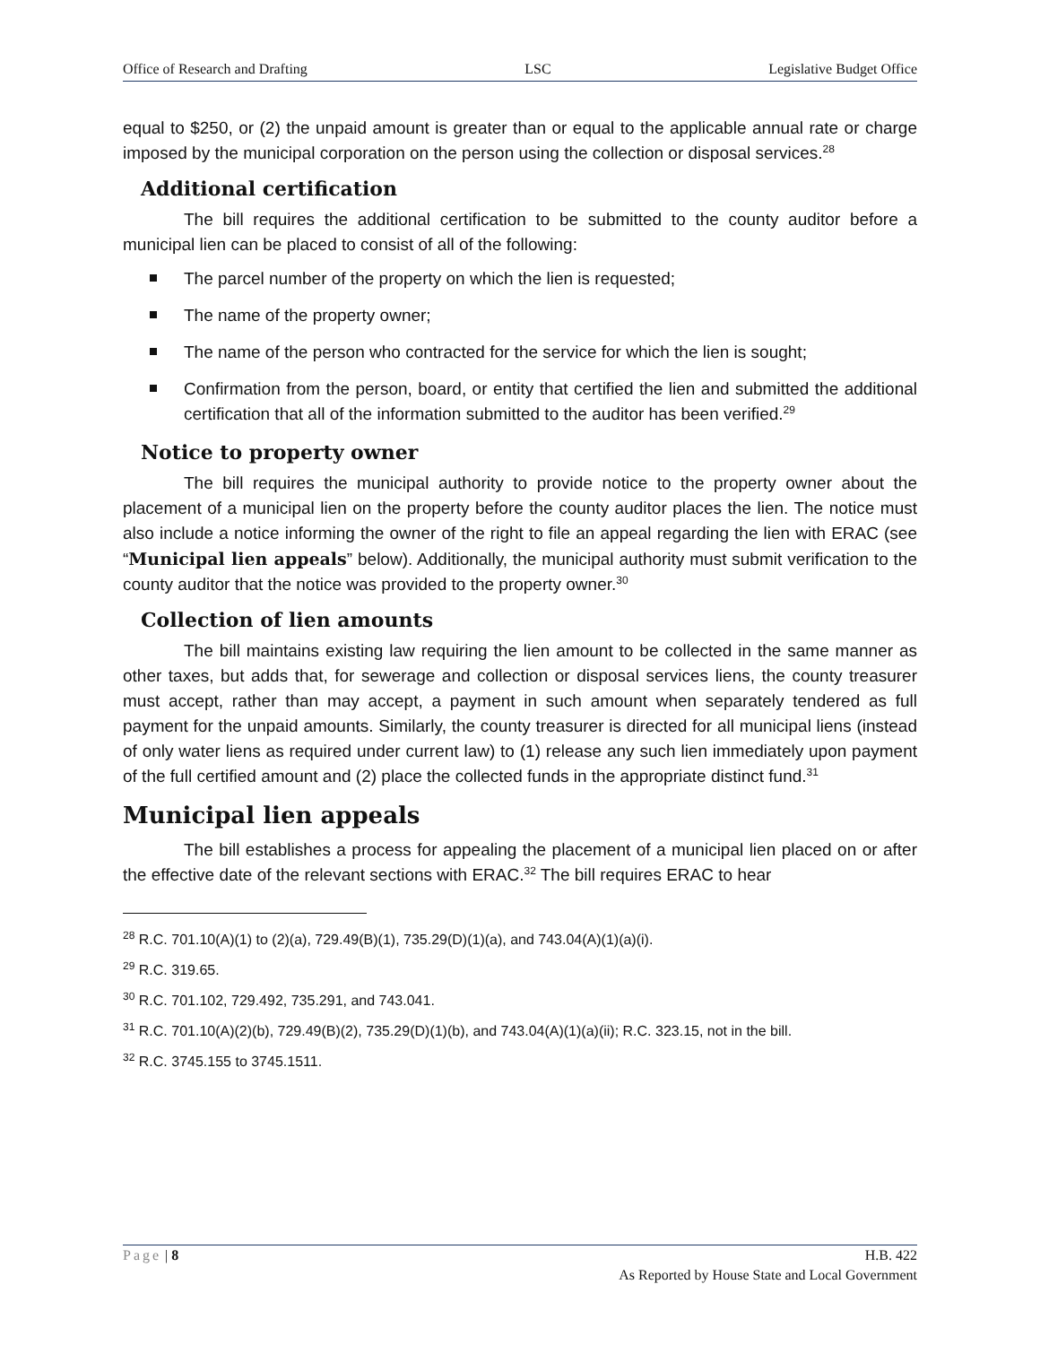Office of Research and Drafting LSC Legislative Budget Office
equal to $250, or (2) the unpaid amount is greater than or equal to the applicable annual rate or charge imposed by the municipal corporation on the person using the collection or disposal services.<sup>28</sup>
Additional certification
The bill requires the additional certification to be submitted to the county auditor before a municipal lien can be placed to consist of all of the following:
The parcel number of the property on which the lien is requested;
The name of the property owner;
The name of the person who contracted for the service for which the lien is sought;
Confirmation from the person, board, or entity that certified the lien and submitted the additional certification that all of the information submitted to the auditor has been verified.<sup>29</sup>
Notice to property owner
The bill requires the municipal authority to provide notice to the property owner about the placement of a municipal lien on the property before the county auditor places the lien. The notice must also include a notice informing the owner of the right to file an appeal regarding the lien with ERAC (see “Municipal lien appeals” below). Additionally, the municipal authority must submit verification to the county auditor that the notice was provided to the property owner.<sup>30</sup>
Collection of lien amounts
The bill maintains existing law requiring the lien amount to be collected in the same manner as other taxes, but adds that, for sewerage and collection or disposal services liens, the county treasurer must accept, rather than may accept, a payment in such amount when separately tendered as full payment for the unpaid amounts. Similarly, the county treasurer is directed for all municipal liens (instead of only water liens as required under current law) to (1) release any such lien immediately upon payment of the full certified amount and (2) place the collected funds in the appropriate distinct fund.<sup>31</sup>
Municipal lien appeals
The bill establishes a process for appealing the placement of a municipal lien placed on or after the effective date of the relevant sections with ERAC.<sup>32</sup> The bill requires ERAC to hear
<sup>28</sup> R.C. 701.10(A)(1) to (2)(a), 729.49(B)(1), 735.29(D)(1)(a), and 743.04(A)(1)(a)(i).
<sup>29</sup> R.C. 319.65.
<sup>30</sup> R.C. 701.102, 729.492, 735.291, and 743.041.
<sup>31</sup> R.C. 701.10(A)(2)(b), 729.49(B)(2), 735.29(D)(1)(b), and 743.04(A)(1)(a)(ii); R.C. 323.15, not in the bill.
<sup>32</sup> R.C. 3745.155 to 3745.1511.
Page | 8 H.B. 422
As Reported by House State and Local Government